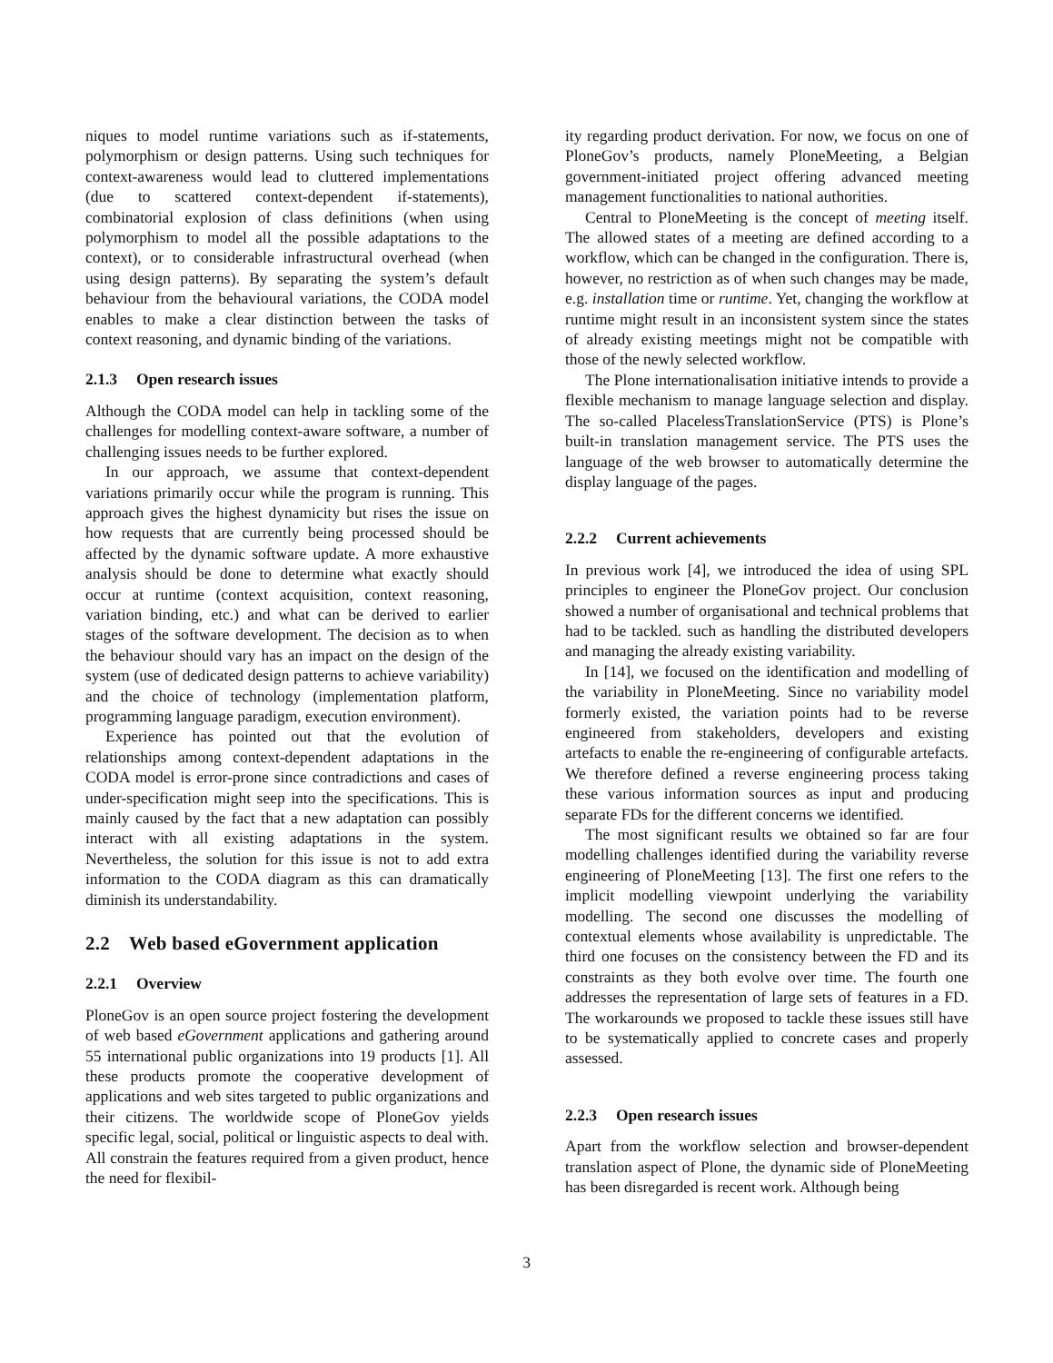niques to model runtime variations such as if-statements, polymorphism or design patterns. Using such techniques for context-awareness would lead to cluttered implementations (due to scattered context-dependent if-statements), combinatorial explosion of class definitions (when using polymorphism to model all the possible adaptations to the context), or to considerable infrastructural overhead (when using design patterns). By separating the system’s default behaviour from the behavioural variations, the CODA model enables to make a clear distinction between the tasks of context reasoning, and dynamic binding of the variations.
2.1.3 Open research issues
Although the CODA model can help in tackling some of the challenges for modelling context-aware software, a number of challenging issues needs to be further explored.
In our approach, we assume that context-dependent variations primarily occur while the program is running. This approach gives the highest dynamicity but rises the issue on how requests that are currently being processed should be affected by the dynamic software update. A more exhaustive analysis should be done to determine what exactly should occur at runtime (context acquisition, context reasoning, variation binding, etc.) and what can be derived to earlier stages of the software development. The decision as to when the behaviour should vary has an impact on the design of the system (use of dedicated design patterns to achieve variability) and the choice of technology (implementation platform, programming language paradigm, execution environment).
Experience has pointed out that the evolution of relationships among context-dependent adaptations in the CODA model is error-prone since contradictions and cases of under-specification might seep into the specifications. This is mainly caused by the fact that a new adaptation can possibly interact with all existing adaptations in the system. Nevertheless, the solution for this issue is not to add extra information to the CODA diagram as this can dramatically diminish its understandability.
2.2 Web based eGovernment application
2.2.1 Overview
PloneGov is an open source project fostering the development of web based eGovernment applications and gathering around 55 international public organizations into 19 products [1]. All these products promote the cooperative development of applications and web sites targeted to public organizations and their citizens. The worldwide scope of PloneGov yields specific legal, social, political or linguistic aspects to deal with. All constrain the features required from a given product, hence the need for flexibil-
ity regarding product derivation. For now, we focus on one of PloneGov’s products, namely PloneMeeting, a Belgian government-initiated project offering advanced meeting management functionalities to national authorities.
Central to PloneMeeting is the concept of meeting itself. The allowed states of a meeting are defined according to a workflow, which can be changed in the configuration. There is, however, no restriction as of when such changes may be made, e.g. installation time or runtime. Yet, changing the workflow at runtime might result in an inconsistent system since the states of already existing meetings might not be compatible with those of the newly selected workflow.
The Plone internationalisation initiative intends to provide a flexible mechanism to manage language selection and display. The so-called PlacelessTranslationService (PTS) is Plone’s built-in translation management service. The PTS uses the language of the web browser to automatically determine the display language of the pages.
2.2.2 Current achievements
In previous work [4], we introduced the idea of using SPL principles to engineer the PloneGov project. Our conclusion showed a number of organisational and technical problems that had to be tackled. such as handling the distributed developers and managing the already existing variability.
In [14], we focused on the identification and modelling of the variability in PloneMeeting. Since no variability model formerly existed, the variation points had to be reverse engineered from stakeholders, developers and existing artefacts to enable the re-engineering of configurable artefacts. We therefore defined a reverse engineering process taking these various information sources as input and producing separate FDs for the different concerns we identified.
The most significant results we obtained so far are four modelling challenges identified during the variability reverse engineering of PloneMeeting [13]. The first one refers to the implicit modelling viewpoint underlying the variability modelling. The second one discusses the modelling of contextual elements whose availability is unpredictable. The third one focuses on the consistency between the FD and its constraints as they both evolve over time. The fourth one addresses the representation of large sets of features in a FD. The workarounds we proposed to tackle these issues still have to be systematically applied to concrete cases and properly assessed.
2.2.3 Open research issues
Apart from the workflow selection and browser-dependent translation aspect of Plone, the dynamic side of PloneMeeting has been disregarded is recent work. Although being
3